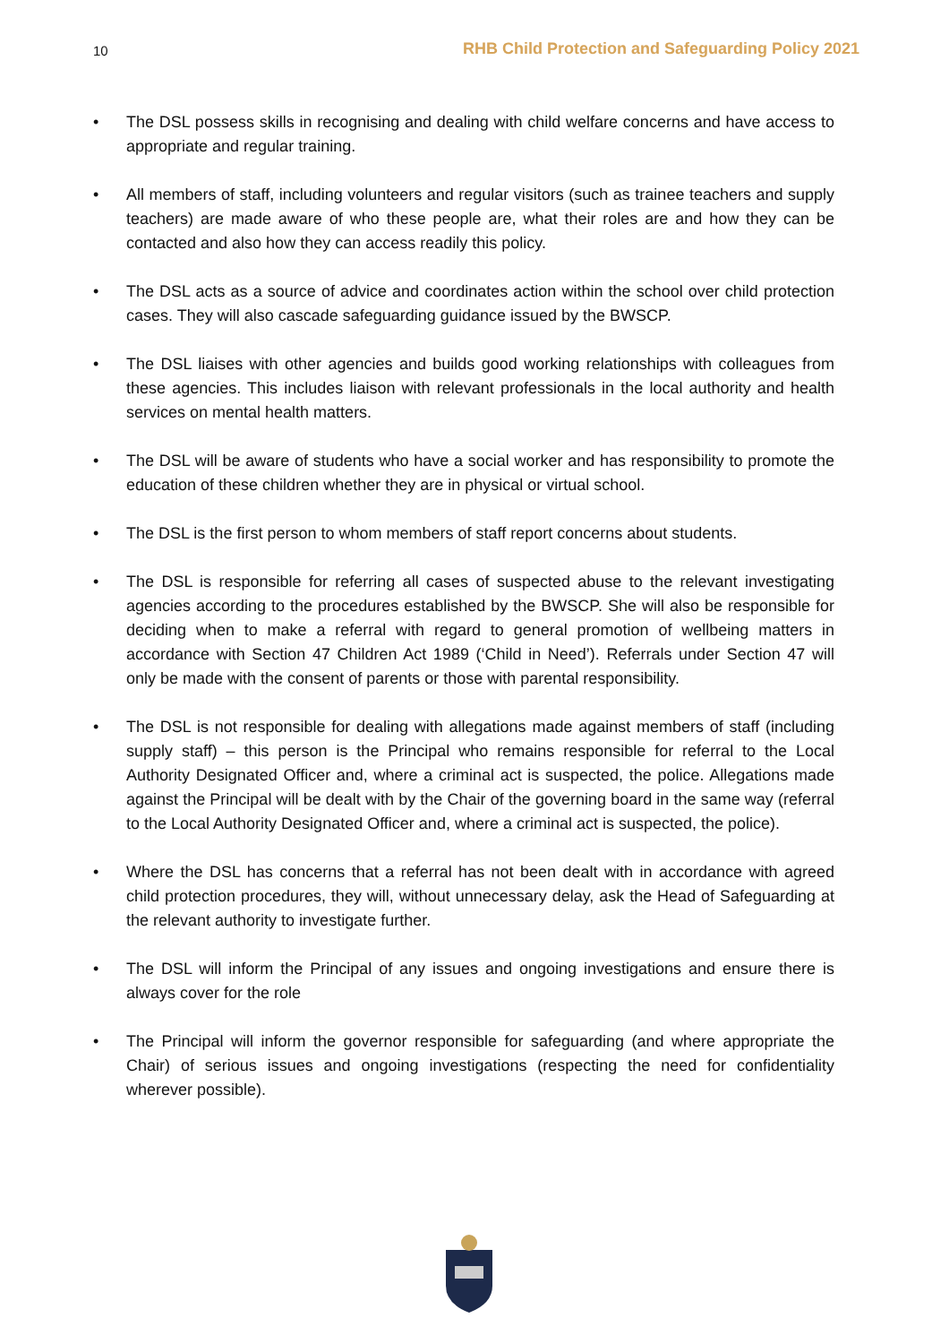10 RHB Child Protection and Safeguarding Policy 2021
• The DSL possess skills in recognising and dealing with child welfare concerns and have access to appropriate and regular training.
• All members of staff, including volunteers and regular visitors (such as trainee teachers and supply teachers) are made aware of who these people are, what their roles are and how they can be contacted and also how they can access readily this policy.
• The DSL acts as a source of advice and coordinates action within the school over child protection cases. They will also cascade safeguarding guidance issued by the BWSCP.
• The DSL liaises with other agencies and builds good working relationships with colleagues from these agencies. This includes liaison with relevant professionals in the local authority and health services on mental health matters.
• The DSL will be aware of students who have a social worker and has responsibility to promote the education of these children whether they are in physical or virtual school.
• The DSL is the first person to whom members of staff report concerns about students.
• The DSL is responsible for referring all cases of suspected abuse to the relevant investigating agencies according to the procedures established by the BWSCP. She will also be responsible for deciding when to make a referral with regard to general promotion of wellbeing matters in accordance with Section 47 Children Act 1989 (‘Child in Need’). Referrals under Section 47 will only be made with the consent of parents or those with parental responsibility.
• The DSL is not responsible for dealing with allegations made against members of staff (including supply staff) – this person is the Principal who remains responsible for referral to the Local Authority Designated Officer and, where a criminal act is suspected, the police. Allegations made against the Principal will be dealt with by the Chair of the governing board in the same way (referral to the Local Authority Designated Officer and, where a criminal act is suspected, the police).
• Where the DSL has concerns that a referral has not been dealt with in accordance with agreed child protection procedures, they will, without unnecessary delay, ask the Head of Safeguarding at the relevant authority to investigate further.
• The DSL will inform the Principal of any issues and ongoing investigations and ensure there is always cover for the role
• The Principal will inform the governor responsible for safeguarding (and where appropriate the Chair) of serious issues and ongoing investigations (respecting the need for confidentiality wherever possible).